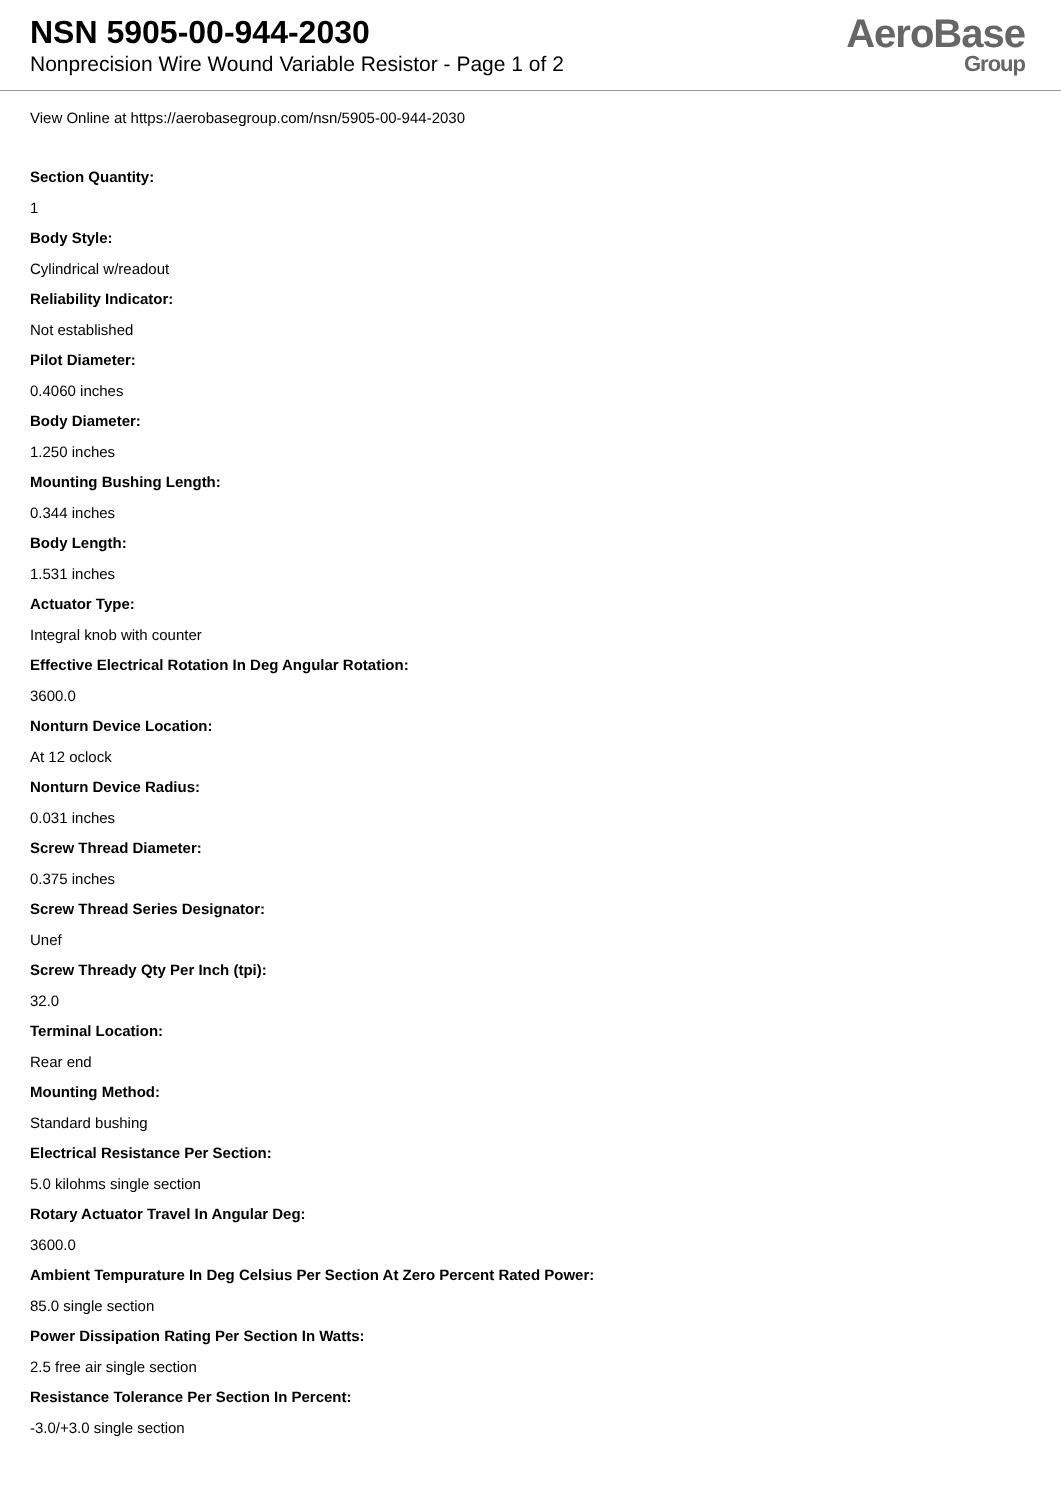NSN 5905-00-944-2030
Nonprecision Wire Wound Variable Resistor - Page 1 of 2
AeroBase
Group
View Online at https://aerobasegroup.com/nsn/5905-00-944-2030
Section Quantity:
1
Body Style:
Cylindrical w/readout
Reliability Indicator:
Not established
Pilot Diameter:
0.4060 inches
Body Diameter:
1.250 inches
Mounting Bushing Length:
0.344 inches
Body Length:
1.531 inches
Actuator Type:
Integral knob with counter
Effective Electrical Rotation In Deg Angular Rotation:
3600.0
Nonturn Device Location:
At 12 oclock
Nonturn Device Radius:
0.031 inches
Screw Thread Diameter:
0.375 inches
Screw Thread Series Designator:
Unef
Screw Thready Qty Per Inch (tpi):
32.0
Terminal Location:
Rear end
Mounting Method:
Standard bushing
Electrical Resistance Per Section:
5.0 kilohms single section
Rotary Actuator Travel In Angular Deg:
3600.0
Ambient Tempurature In Deg Celsius Per Section At Zero Percent Rated Power:
85.0 single section
Power Dissipation Rating Per Section In Watts:
2.5 free air single section
Resistance Tolerance Per Section In Percent:
-3.0/+3.0 single section